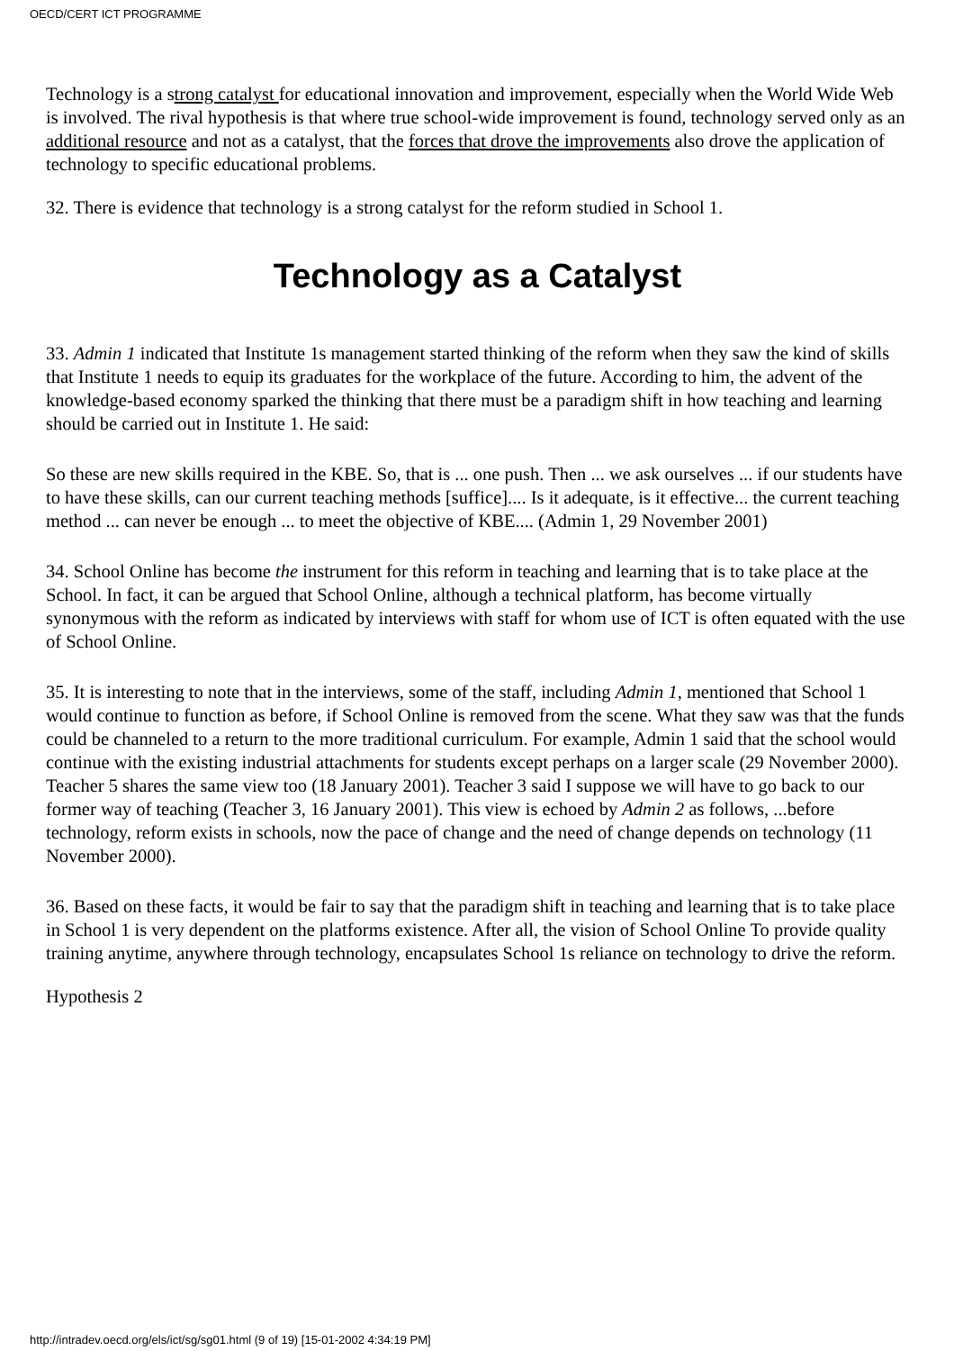OECD/CERT ICT PROGRAMME
Technology is a strong catalyst for educational innovation and improvement, especially when the World Wide Web is involved. The rival hypothesis is that where true school-wide improvement is found, technology served only as an additional resource and not as a catalyst, that the forces that drove the improvements also drove the application of technology to specific educational problems.
32. There is evidence that technology is a strong catalyst for the reform studied in School 1.
Technology as a Catalyst
33. Admin 1 indicated that Institute 1s management started thinking of the reform when they saw the kind of skills that Institute 1 needs to equip its graduates for the workplace of the future. According to him, the advent of the knowledge-based economy sparked the thinking that there must be a paradigm shift in how teaching and learning should be carried out in Institute 1. He said:
So these are new skills required in the KBE. So, that is ... one push. Then ... we ask ourselves ... if our students have to have these skills, can our current teaching methods [suffice].... Is it adequate, is it effective... the current teaching method ... can never be enough ... to meet the objective of KBE.... (Admin 1, 29 November 2001)
34. School Online has become the instrument for this reform in teaching and learning that is to take place at the School. In fact, it can be argued that School Online, although a technical platform, has become virtually synonymous with the reform as indicated by interviews with staff for whom use of ICT is often equated with the use of School Online.
35. It is interesting to note that in the interviews, some of the staff, including Admin 1, mentioned that School 1 would continue to function as before, if School Online is removed from the scene. What they saw was that the funds could be channeled to a return to the more traditional curriculum. For example, Admin 1 said that the school would continue with the existing industrial attachments for students except perhaps on a larger scale (29 November 2000). Teacher 5 shares the same view too (18 January 2001). Teacher 3 said I suppose we will have to go back to our former way of teaching (Teacher 3, 16 January 2001). This view is echoed by Admin 2 as follows, ...before technology, reform exists in schools, now the pace of change and the need of change depends on technology (11 November 2000).
36. Based on these facts, it would be fair to say that the paradigm shift in teaching and learning that is to take place in School 1 is very dependent on the platforms existence. After all, the vision of School Online To provide quality training anytime, anywhere through technology, encapsulates School 1s reliance on technology to drive the reform.
Hypothesis 2
http://intradev.oecd.org/els/ict/sg/sg01.html (9 of 19) [15-01-2002 4:34:19 PM]